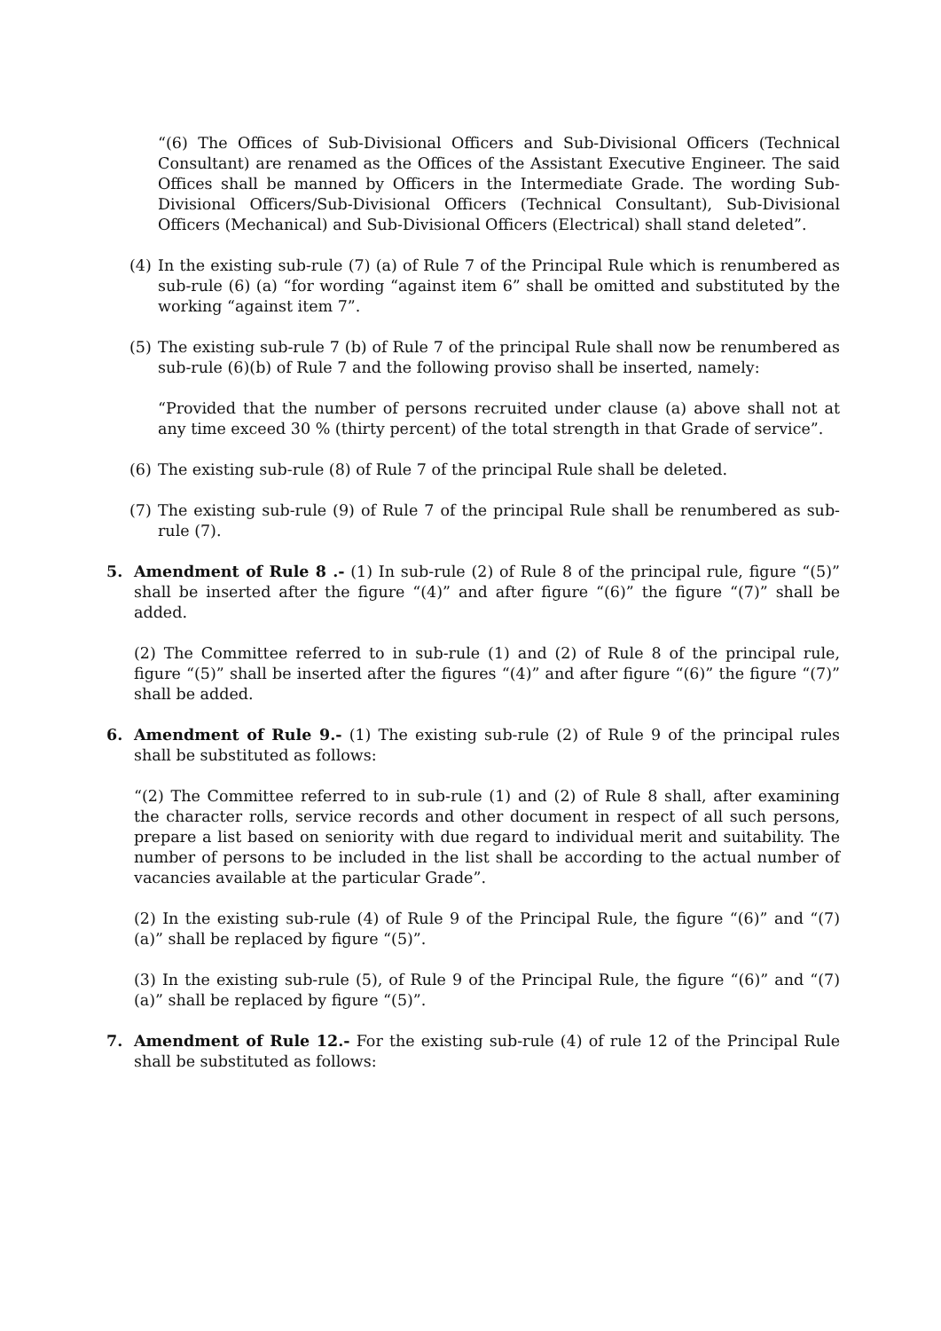“(6) The Offices of Sub-Divisional Officers and Sub-Divisional Officers (Technical Consultant) are renamed as the Offices of the Assistant Executive Engineer. The said Offices shall be manned by Officers in the Intermediate Grade. The wording Sub-Divisional Officers/Sub-Divisional Officers (Technical Consultant), Sub-Divisional Officers (Mechanical) and Sub-Divisional Officers (Electrical) shall stand deleted”.
(4) In the existing sub-rule (7) (a) of Rule 7 of the Principal Rule which is renumbered as sub-rule (6) (a) “for wording “against item 6” shall be omitted and substituted by the working “against item 7”.
(5) The existing sub-rule 7 (b) of Rule 7 of the principal Rule shall now be renumbered as sub-rule (6)(b) of Rule 7 and the following proviso shall be inserted, namely:
“Provided that the number of persons recruited under clause (a) above shall not at any time exceed 30 % (thirty percent) of the total strength in that Grade of service”.
(6) The existing sub-rule (8) of Rule 7 of the principal Rule shall be deleted.
(7) The existing sub-rule (9) of Rule 7 of the principal Rule shall be renumbered as sub-rule (7).
5. Amendment of Rule 8 .- (1) In sub-rule (2) of Rule 8 of the principal rule, figure “(5)” shall be inserted after the figure “(4)” and after figure “(6)” the figure “(7)” shall be added.
(2) The Committee referred to in sub-rule (1) and (2) of Rule 8 of the principal rule, figure “(5)” shall be inserted after the figures “(4)” and after figure “(6)” the figure “(7)” shall be added.
6. Amendment of Rule 9.- (1) The existing sub-rule (2) of Rule 9 of the principal rules shall be substituted as follows:
“(2) The Committee referred to in sub-rule (1) and (2) of Rule 8 shall, after examining the character rolls, service records and other document in respect of all such persons, prepare a list based on seniority with due regard to individual merit and suitability. The number of persons to be included in the list shall be according to the actual number of vacancies available at the particular Grade”.
(2) In the existing sub-rule (4) of Rule 9 of the Principal Rule, the figure “(6)” and “(7)(a)” shall be replaced by figure “(5)”.
(3) In the existing sub-rule (5), of Rule 9 of the Principal Rule, the figure “(6)” and “(7) (a)” shall be replaced by figure “(5)”.
7. Amendment of Rule 12.- For the existing sub-rule (4) of rule 12 of the Principal Rule shall be substituted as follows: